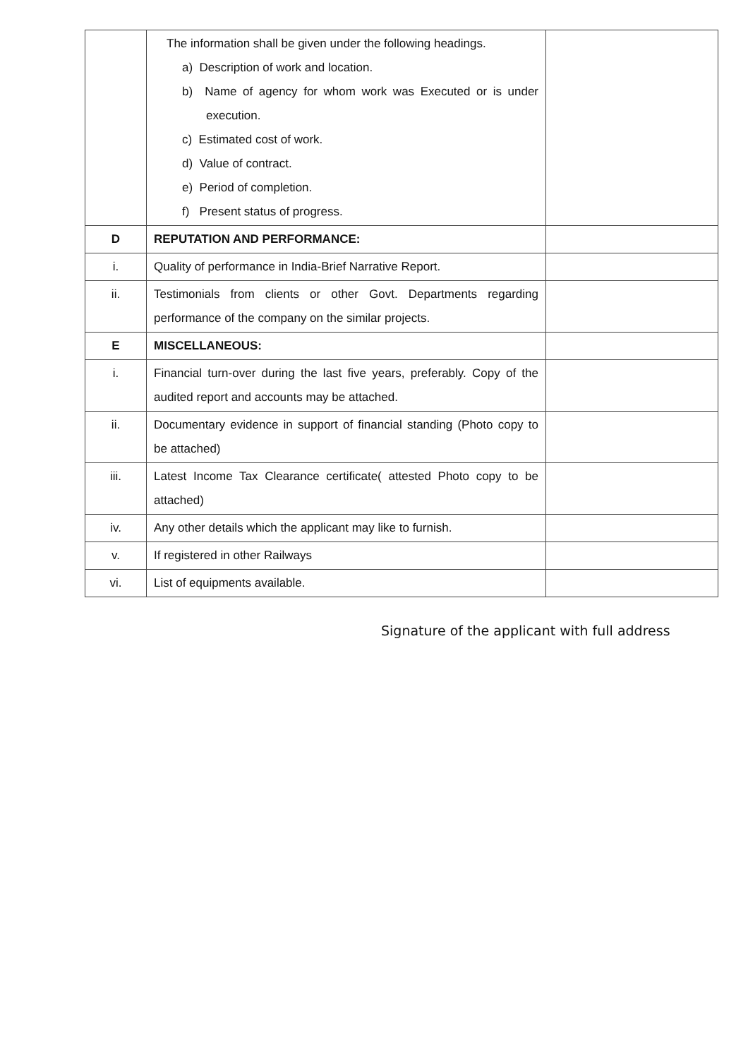| | The information shall be given under the following headings. a) Description of work and location. b) Name of agency for whom work was Executed or is under execution. c) Estimated cost of work. d) Value of contract. e) Period of completion. f) Present status of progress. | |
| D | REPUTATION AND PERFORMANCE: | |
| i. | Quality of performance in India-Brief Narrative Report. | |
| ii. | Testimonials from clients or other Govt. Departments regarding performance of the company on the similar projects. | |
| E | MISCELLANEOUS: | |
| i. | Financial turn-over during the last five years, preferably. Copy of the audited report and accounts may be attached. | |
| ii. | Documentary evidence in support of financial standing (Photo copy to be attached) | |
| iii. | Latest Income Tax Clearance certificate( attested Photo copy to be attached) | |
| iv. | Any other details which the applicant may like to furnish. | |
| v. | If registered in other Railways | |
| vi. | List of equipments available. | |
Signature of the applicant with full address